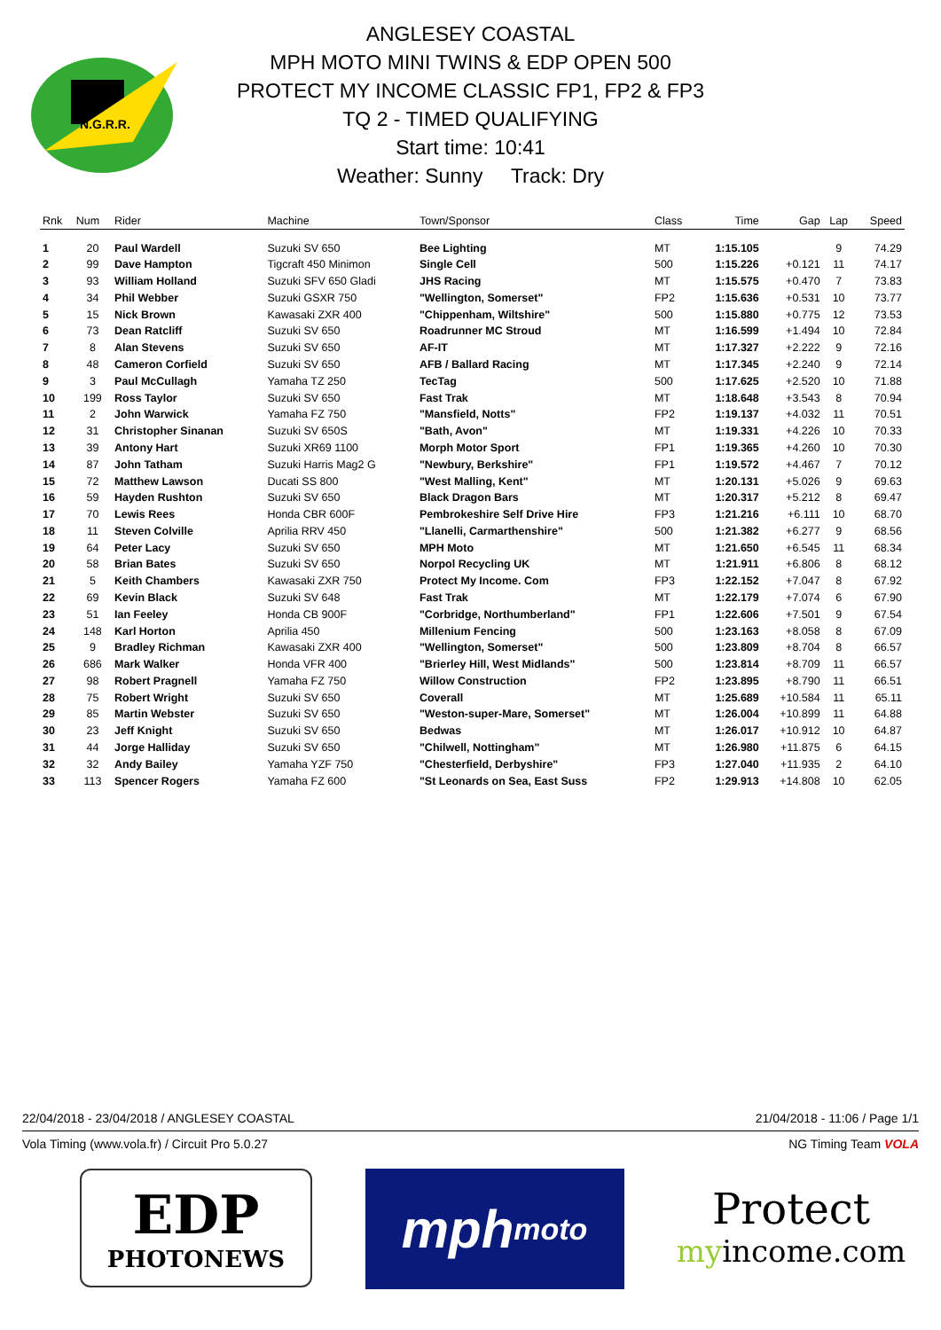N.G.R.R.
ANGLESEY COASTAL
MPH MOTO MINI TWINS & EDP OPEN 500
PROTECT MY INCOME CLASSIC FP1, FP2 & FP3
TQ 2 - TIMED QUALIFYING
Start time: 10:41
Weather: Sunny Track: Dry
| Rnk | Num | Rider | Machine | Town/Sponsor | Class | Time | Gap | Lap | Speed |
| --- | --- | --- | --- | --- | --- | --- | --- | --- | --- |
| 1 | 20 | Paul Wardell | Suzuki SV 650 | Bee Lighting | MT | 1:15.105 | | 9 | 74.29 |
| 2 | 99 | Dave Hampton | Tigcraft 450 Minimon | Single Cell | 500 | 1:15.226 | +0.121 | 11 | 74.17 |
| 3 | 93 | William Holland | Suzuki SFV 650 Gladi | JHS Racing | MT | 1:15.575 | +0.470 | 7 | 73.83 |
| 4 | 34 | Phil Webber | Suzuki GSXR 750 | "Wellington, Somerset" | FP2 | 1:15.636 | +0.531 | 10 | 73.77 |
| 5 | 15 | Nick Brown | Kawasaki ZXR 400 | "Chippenham, Wiltshire" | 500 | 1:15.880 | +0.775 | 12 | 73.53 |
| 6 | 73 | Dean Ratcliff | Suzuki SV 650 | Roadrunner MC Stroud | MT | 1:16.599 | +1.494 | 10 | 72.84 |
| 7 | 8 | Alan Stevens | Suzuki SV 650 | AF-IT | MT | 1:17.327 | +2.222 | 9 | 72.16 |
| 8 | 48 | Cameron Corfield | Suzuki SV 650 | AFB / Ballard Racing | MT | 1:17.345 | +2.240 | 9 | 72.14 |
| 9 | 3 | Paul McCullagh | Yamaha TZ 250 | TecTag | 500 | 1:17.625 | +2.520 | 10 | 71.88 |
| 10 | 199 | Ross Taylor | Suzuki SV 650 | Fast Trak | MT | 1:18.648 | +3.543 | 8 | 70.94 |
| 11 | 2 | John Warwick | Yamaha FZ 750 | "Mansfield, Notts" | FP2 | 1:19.137 | +4.032 | 11 | 70.51 |
| 12 | 31 | Christopher Sinanan | Suzuki SV 650S | "Bath, Avon" | MT | 1:19.331 | +4.226 | 10 | 70.33 |
| 13 | 39 | Antony Hart | Suzuki XR69 1100 | Morph Motor Sport | FP1 | 1:19.365 | +4.260 | 10 | 70.30 |
| 14 | 87 | John Tatham | Suzuki Harris Mag2 G | "Newbury, Berkshire" | FP1 | 1:19.572 | +4.467 | 7 | 70.12 |
| 15 | 72 | Matthew Lawson | Ducati SS 800 | "West Malling, Kent" | MT | 1:20.131 | +5.026 | 9 | 69.63 |
| 16 | 59 | Hayden Rushton | Suzuki SV 650 | Black Dragon Bars | MT | 1:20.317 | +5.212 | 8 | 69.47 |
| 17 | 70 | Lewis Rees | Honda CBR 600F | Pembrokeshire Self Drive Hire | FP3 | 1:21.216 | +6.111 | 10 | 68.70 |
| 18 | 11 | Steven Colville | Aprilia RRV 450 | "Llanelli, Carmarthenshire" | 500 | 1:21.382 | +6.277 | 9 | 68.56 |
| 19 | 64 | Peter Lacy | Suzuki SV 650 | MPH Moto | MT | 1:21.650 | +6.545 | 11 | 68.34 |
| 20 | 58 | Brian Bates | Suzuki SV 650 | Norpol Recycling UK | MT | 1:21.911 | +6.806 | 8 | 68.12 |
| 21 | 5 | Keith Chambers | Kawasaki ZXR 750 | Protect My Income. Com | FP3 | 1:22.152 | +7.047 | 8 | 67.92 |
| 22 | 69 | Kevin Black | Suzuki SV 648 | Fast Trak | MT | 1:22.179 | +7.074 | 6 | 67.90 |
| 23 | 51 | Ian Feeley | Honda CB 900F | "Corbridge, Northumberland" | FP1 | 1:22.606 | +7.501 | 9 | 67.54 |
| 24 | 148 | Karl Horton | Aprilia 450 | Millenium Fencing | 500 | 1:23.163 | +8.058 | 8 | 67.09 |
| 25 | 9 | Bradley Richman | Kawasaki ZXR 400 | "Wellington, Somerset" | 500 | 1:23.809 | +8.704 | 8 | 66.57 |
| 26 | 686 | Mark Walker | Honda VFR 400 | "Brierley Hill, West Midlands" | 500 | 1:23.814 | +8.709 | 11 | 66.57 |
| 27 | 98 | Robert Pragnell | Yamaha FZ 750 | Willow Construction | FP2 | 1:23.895 | +8.790 | 11 | 66.51 |
| 28 | 75 | Robert Wright | Suzuki SV 650 | Coverall | MT | 1:25.689 | +10.584 | 11 | 65.11 |
| 29 | 85 | Martin Webster | Suzuki SV 650 | "Weston-super-Mare, Somerset" | MT | 1:26.004 | +10.899 | 11 | 64.88 |
| 30 | 23 | Jeff Knight | Suzuki SV 650 | Bedwas | MT | 1:26.017 | +10.912 | 10 | 64.87 |
| 31 | 44 | Jorge Halliday | Suzuki SV 650 | "Chilwell, Nottingham" | MT | 1:26.980 | +11.875 | 6 | 64.15 |
| 32 | 32 | Andy Bailey | Yamaha YZF 750 | "Chesterfield, Derbyshire" | FP3 | 1:27.040 | +11.935 | 2 | 64.10 |
| 33 | 113 | Spencer Rogers | Yamaha FZ 600 | "St Leonards on Sea, East Suss | FP2 | 1:29.913 | +14.808 | 10 | 62.05 |
22/04/2018 - 23/04/2018 / ANGLESEY COASTAL 21/04/2018 - 11:06 / Page 1/1
Vola Timing (www.vola.fr) / Circuit Pro 5.0.27 NG Timing Team VOLA
EDP
PHOTONEWS
mph moto
Protect
myincome.com